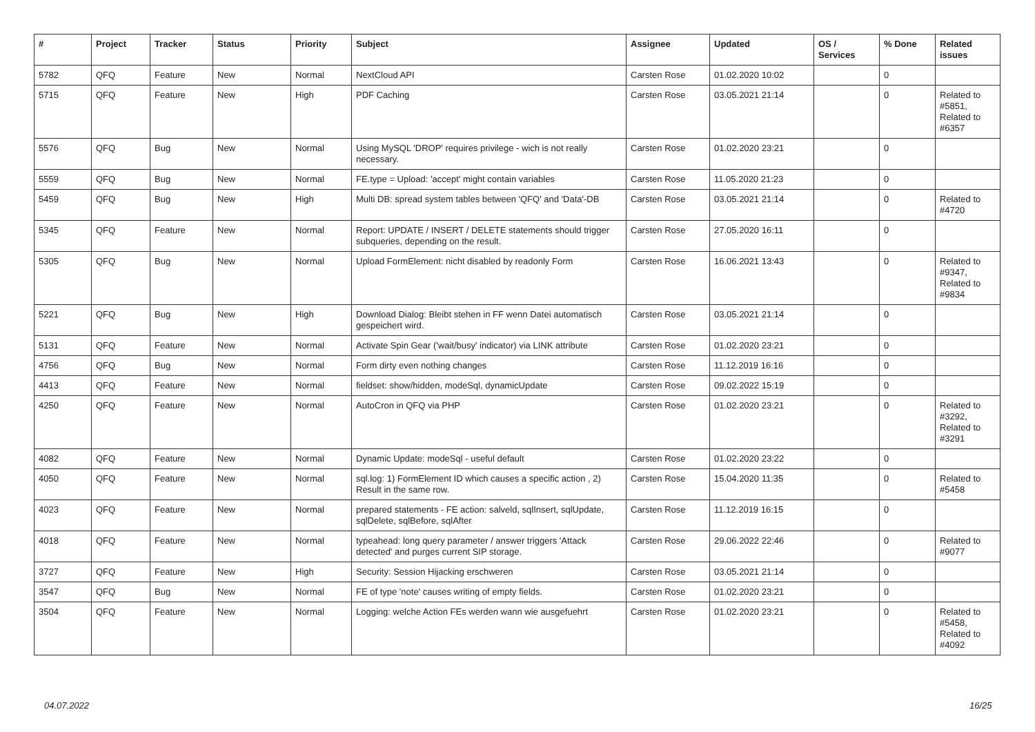| # | Project | Tracker | Status | Priority | Subject | Assignee | Updated | OS / Services | % Done | Related issues |
| --- | --- | --- | --- | --- | --- | --- | --- | --- | --- | --- |
| 5782 | QFQ | Feature | New | Normal | NextCloud API | Carsten Rose | 01.02.2020 10:02 | | 0 | |
| 5715 | QFQ | Feature | New | High | PDF Caching | Carsten Rose | 03.05.2021 21:14 | | 0 | Related to #5851, Related to #6357 |
| 5576 | QFQ | Bug | New | Normal | Using MySQL 'DROP' requires privilege - wich is not really necessary. | Carsten Rose | 01.02.2020 23:21 | | 0 | |
| 5559 | QFQ | Bug | New | Normal | FE.type = Upload: 'accept' might contain variables | Carsten Rose | 11.05.2020 21:23 | | 0 | |
| 5459 | QFQ | Bug | New | High | Multi DB: spread system tables between 'QFQ' and 'Data'-DB | Carsten Rose | 03.05.2021 21:14 | | 0 | Related to #4720 |
| 5345 | QFQ | Feature | New | Normal | Report: UPDATE / INSERT / DELETE statements should trigger subqueries, depending on the result. | Carsten Rose | 27.05.2020 16:11 | | 0 | |
| 5305 | QFQ | Bug | New | Normal | Upload FormElement: nicht disabled by readonly Form | Carsten Rose | 16.06.2021 13:43 | | 0 | Related to #9347, Related to #9834 |
| 5221 | QFQ | Bug | New | High | Download Dialog: Bleibt stehen in FF wenn Datei automatisch gespeichert wird. | Carsten Rose | 03.05.2021 21:14 | | 0 | |
| 5131 | QFQ | Feature | New | Normal | Activate Spin Gear ('wait/busy' indicator) via LINK attribute | Carsten Rose | 01.02.2020 23:21 | | 0 | |
| 4756 | QFQ | Bug | New | Normal | Form dirty even nothing changes | Carsten Rose | 11.12.2019 16:16 | | 0 | |
| 4413 | QFQ | Feature | New | Normal | fieldset: show/hidden, modeSql, dynamicUpdate | Carsten Rose | 09.02.2022 15:19 | | 0 | |
| 4250 | QFQ | Feature | New | Normal | AutoCron in QFQ via PHP | Carsten Rose | 01.02.2020 23:21 | | 0 | Related to #3292, Related to #3291 |
| 4082 | QFQ | Feature | New | Normal | Dynamic Update: modeSql - useful default | Carsten Rose | 01.02.2020 23:22 | | 0 | |
| 4050 | QFQ | Feature | New | Normal | sql.log: 1) FormElement ID which causes a specific action , 2) Result in the same row. | Carsten Rose | 15.04.2020 11:35 | | 0 | Related to #5458 |
| 4023 | QFQ | Feature | New | Normal | prepared statements - FE action: salveld, sqlInsert, sqlUpdate, sqlDelete, sqlBefore, sqlAfter | Carsten Rose | 11.12.2019 16:15 | | 0 | |
| 4018 | QFQ | Feature | New | Normal | typeahead: long query parameter / answer triggers 'Attack detected' and purges current SIP storage. | Carsten Rose | 29.06.2022 22:46 | | 0 | Related to #9077 |
| 3727 | QFQ | Feature | New | High | Security: Session Hijacking erschweren | Carsten Rose | 03.05.2021 21:14 | | 0 | |
| 3547 | QFQ | Bug | New | Normal | FE of type 'note' causes writing of empty fields. | Carsten Rose | 01.02.2020 23:21 | | 0 | |
| 3504 | QFQ | Feature | New | Normal | Logging: welche Action FEs werden wann wie ausgefuehrt | Carsten Rose | 01.02.2020 23:21 | | 0 | Related to #5458, Related to #4092 |
04.07.2022 16/25